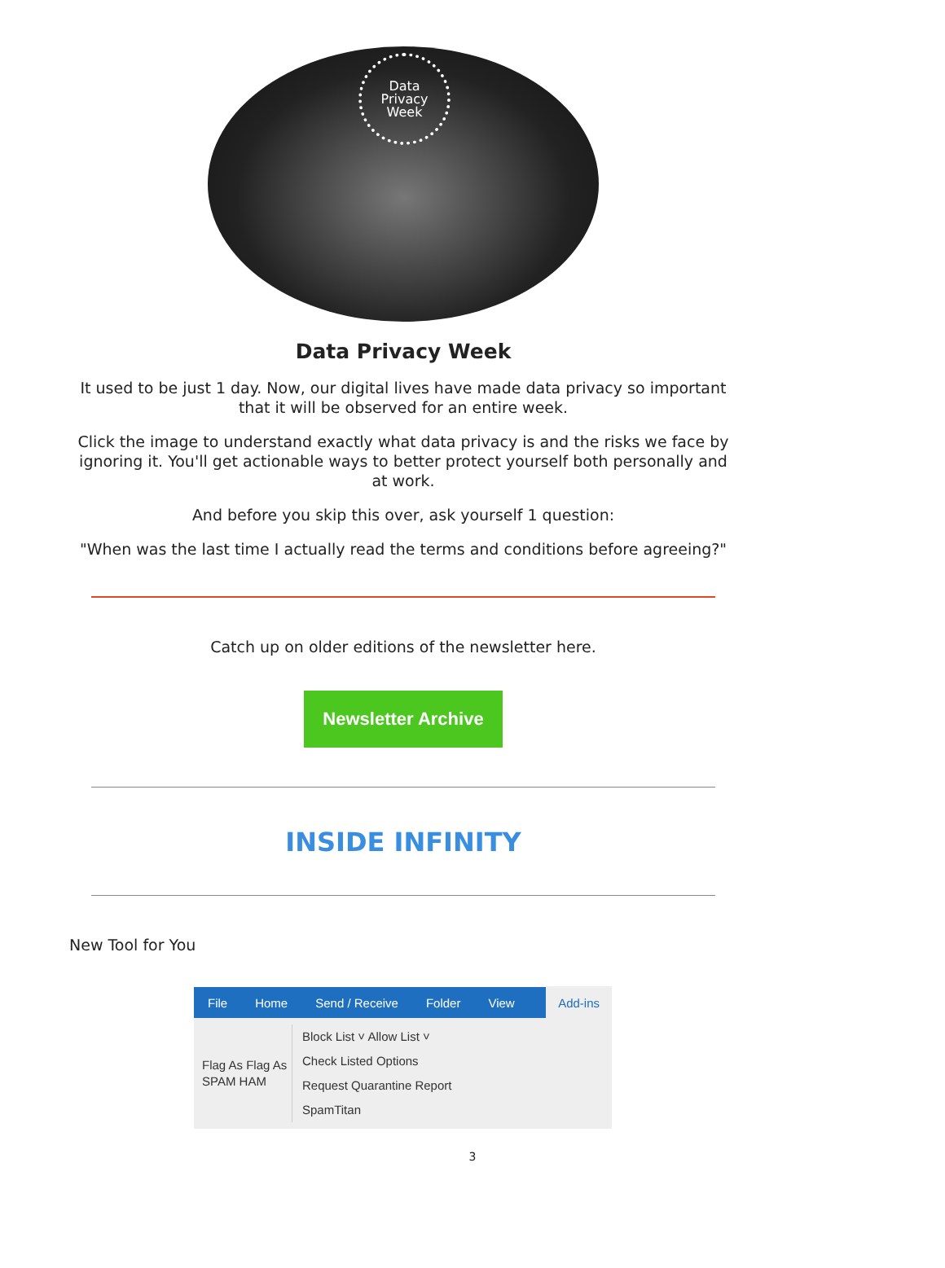Data
Privacy
Week
Data Privacy Week
It used to be just 1 day. Now, our digital lives have made data privacy so important that it will be observed for an entire week.
Click the image to understand exactly what data privacy is and the risks we face by ignoring it. You'll get actionable ways to better protect yourself both personally and at work.
And before you skip this over, ask yourself 1 question:
"When was the last time I actually read the terms and conditions before agreeing?"
Catch up on older editions of the newsletter here.
Newsletter Archive
INSIDE INFINITY
New Tool for You
File Home Send / Receive Folder View Add-ins
Flag As Flag As
SPAM HAM
Block List ˅ Allow List ˅
Check Listed Options
Request Quarantine Report
SpamTitan
3